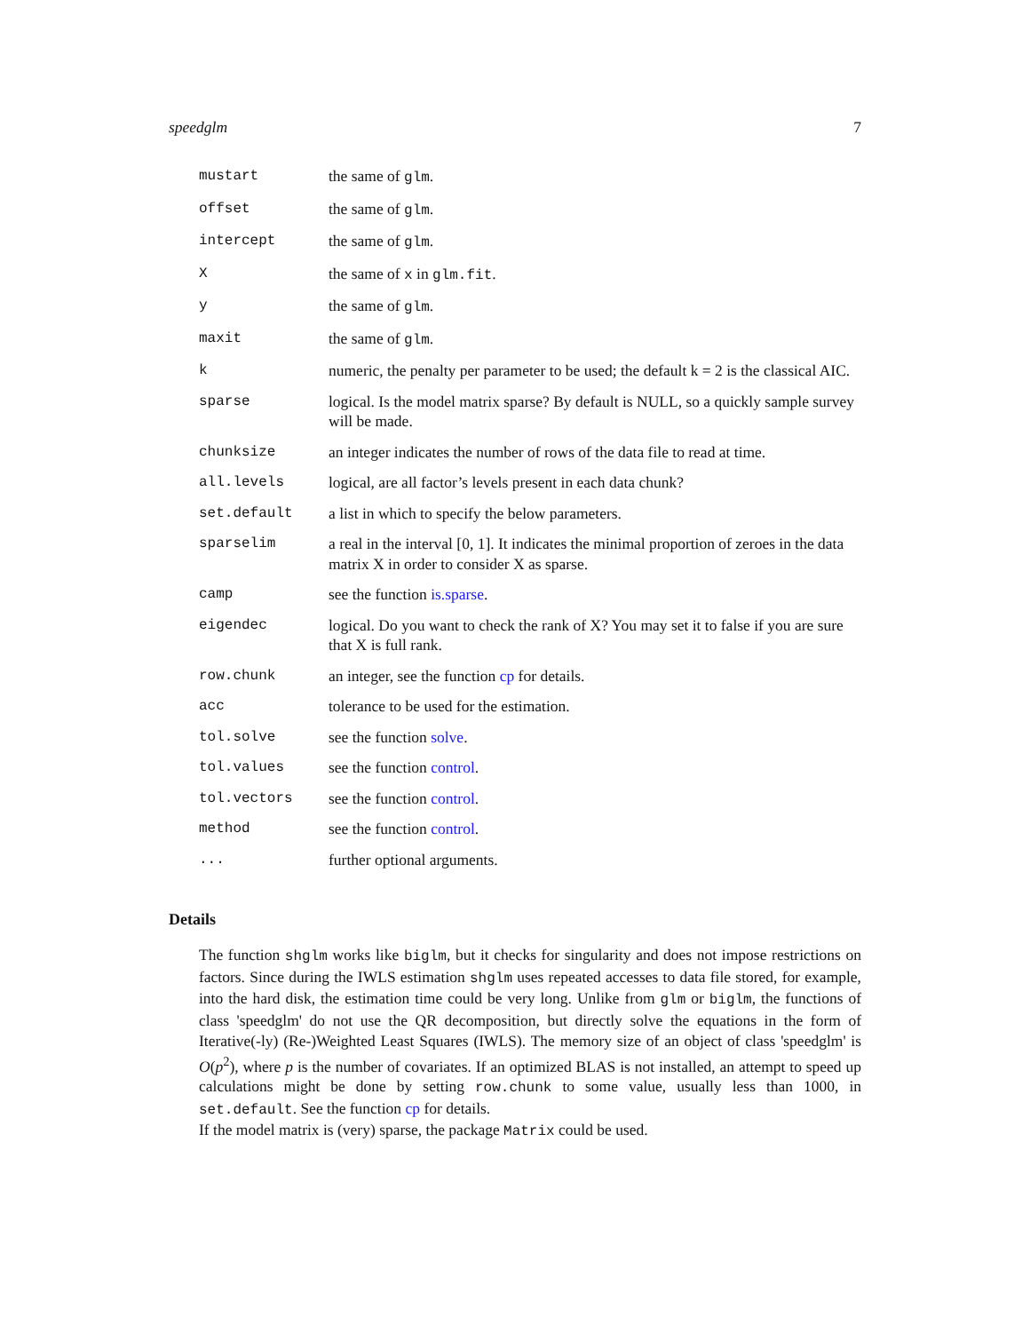speedglm 7
| mustart | the same of glm . |
| offset | the same of glm . |
| intercept | the same of glm . |
| X | the same of x in glm.fit . |
| y | the same of glm . |
| maxit | the same of glm . |
| k | numeric, the penalty per parameter to be used; the default k = 2 is the classical AIC. |
| sparse | logical. Is the model matrix sparse? By default is NULL, so a quickly sample survey will be made. |
| chunksize | an integer indicates the number of rows of the data file to read at time. |
| all.levels | logical, are all factor’s levels present in each data chunk? |
| set.default | a list in which to specify the below parameters. |
| sparselim | a real in the interval [0, 1]. It indicates the minimal proportion of zeroes in the data matrix X in order to consider X as sparse. |
| camp | see the function is.sparse . |
| eigendec | logical. Do you want to check the rank of X? You may set it to false if you are sure that X is full rank. |
| row.chunk | an integer, see the function cp for details. |
| acc | tolerance to be used for the estimation. |
| tol.solve | see the function solve . |
| tol.values | see the function control . |
| tol.vectors | see the function control . |
| method | see the function control . |
| ... | further optional arguments. |
Details
The function shglm works like biglm, but it checks for singularity and does not impose restrictions on factors. Since during the IWLS estimation shglm uses repeated accesses to data file stored, for example, into the hard disk, the estimation time could be very long. Unlike from glm or biglm, the functions of class 'speedglm' do not use the QR decomposition, but directly solve the equations in the form of Iterative(-ly) (Re-)Weighted Least Squares (IWLS). The memory size of an object of class 'speedglm' is O(p<sup>2</sup>), where p is the number of covariates. If an optimized BLAS is not installed, an attempt to speed up calculations might be done by setting row.chunk to some value, usually less than 1000, in set.default. See the function cp for details.
If the model matrix is (very) sparse, the package Matrix could be used.